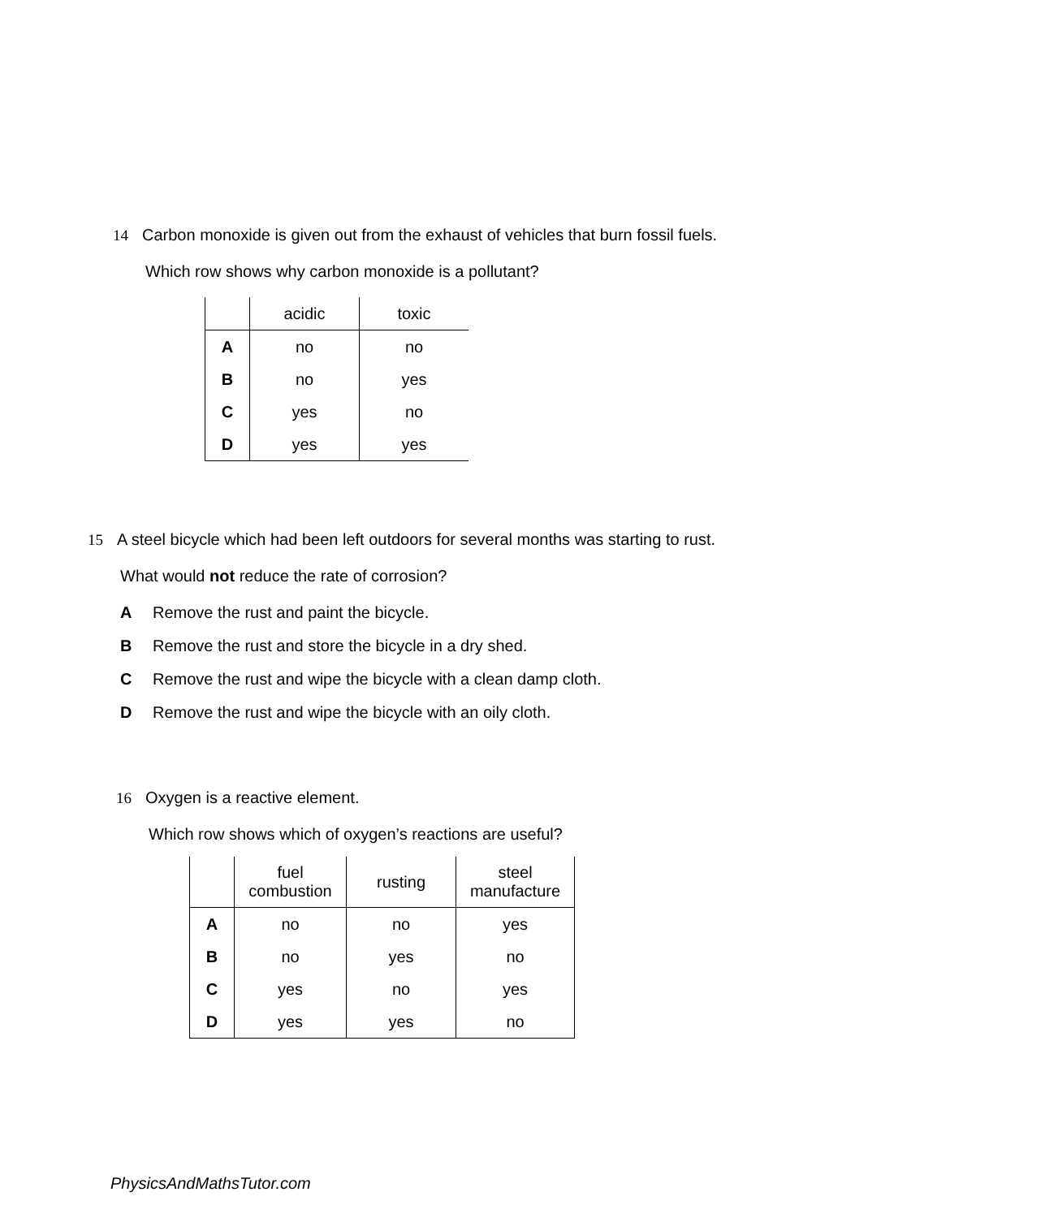14 Carbon monoxide is given out from the exhaust of vehicles that burn fossil fuels.
Which row shows why carbon monoxide is a pollutant?
| | acidic | toxic |
| --- | --- | --- |
| A | no | no |
| B | no | yes |
| C | yes | no |
| D | yes | yes |
15 A steel bicycle which had been left outdoors for several months was starting to rust.
What would not reduce the rate of corrosion?
A Remove the rust and paint the bicycle.
B Remove the rust and store the bicycle in a dry shed.
C Remove the rust and wipe the bicycle with a clean damp cloth.
D Remove the rust and wipe the bicycle with an oily cloth.
16 Oxygen is a reactive element.
Which row shows which of oxygen’s reactions are useful?
| | fuel combustion | rusting | steel manufacture |
| --- | --- | --- | --- |
| A | no | no | yes |
| B | no | yes | no |
| C | yes | no | yes |
| D | yes | yes | no |
PhysicsAndMathsTutor.com